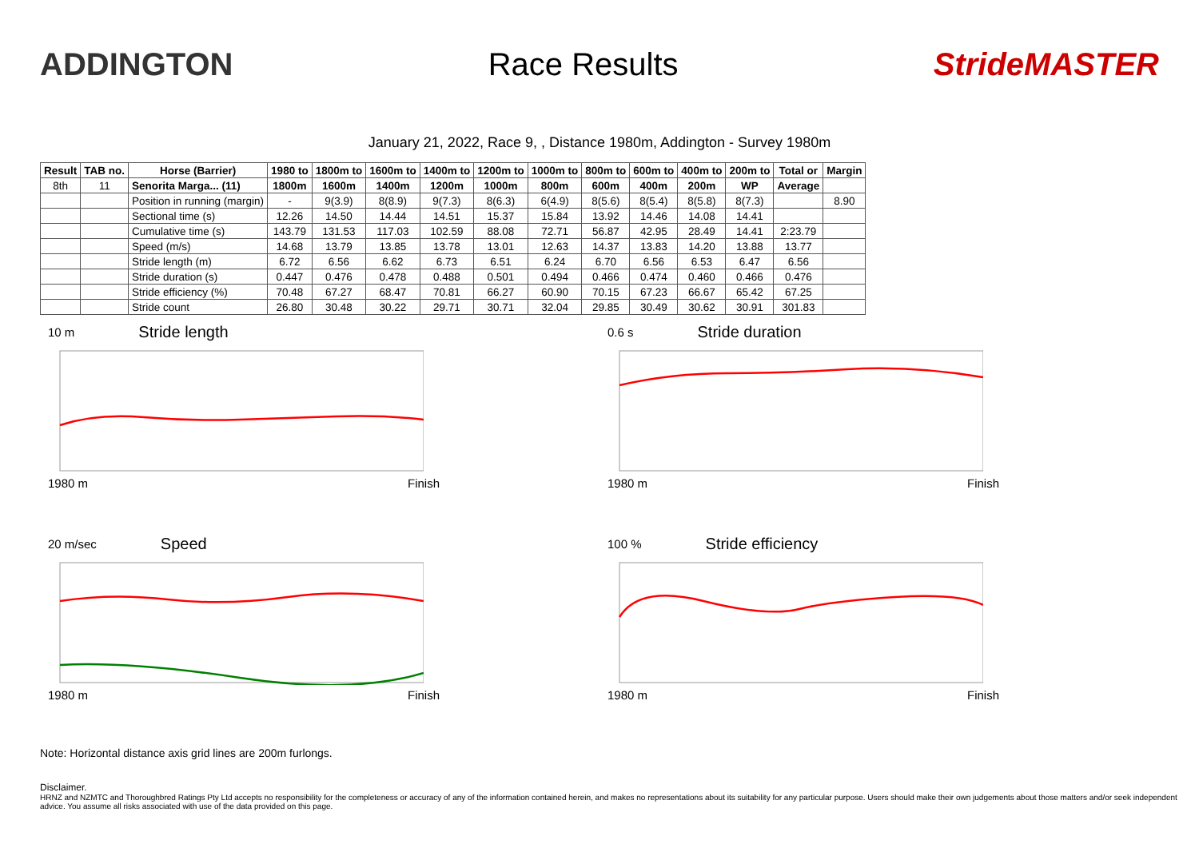ADDINGTON Race Results StrideMASTER
January 21, 2022, Race 9, , Distance 1980m, Addington - Survey 1980m
| Result | TAB no. | Horse (Barrier) | 1980 to | 1800m to | 1600m to | 1400m to | 1200m to | 1000m to | 800m to | 600m to | 400m to | 200m to | Total or | Margin |
| --- | --- | --- | --- | --- | --- | --- | --- | --- | --- | --- | --- | --- | --- | --- |
| 8th | 11 | Senorita Marga... (11) | 1800m | 1600m | 1400m | 1200m | 1000m | 800m | 600m | 400m | 200m | WP | Average | |
| | | Position in running (margin) | - | 9(3.9) | 8(8.9) | 9(7.3) | 8(6.3) | 6(4.9) | 8(5.6) | 8(5.4) | 8(5.8) | 8(7.3) | | 8.90 |
| | | Sectional time (s) | 12.26 | 14.50 | 14.44 | 14.51 | 15.37 | 15.84 | 13.92 | 14.46 | 14.08 | 14.41 | | |
| | | Cumulative time (s) | 143.79 | 131.53 | 117.03 | 102.59 | 88.08 | 72.71 | 56.87 | 42.95 | 28.49 | 14.41 | 2:23.79 | |
| | | Speed (m/s) | 14.68 | 13.79 | 13.85 | 13.78 | 13.01 | 12.63 | 14.37 | 13.83 | 14.20 | 13.88 | 13.77 | |
| | | Stride length (m) | 6.72 | 6.56 | 6.62 | 6.73 | 6.51 | 6.24 | 6.70 | 6.56 | 6.53 | 6.47 | 6.56 | |
| | | Stride duration (s) | 0.447 | 0.476 | 0.478 | 0.488 | 0.501 | 0.494 | 0.466 | 0.474 | 0.460 | 0.466 | 0.476 | |
| | | Stride efficiency (%) | 70.48 | 67.27 | 68.47 | 70.81 | 66.27 | 60.90 | 70.15 | 67.23 | 66.67 | 65.42 | 67.25 | |
| | | Stride count | 26.80 | 30.48 | 30.22 | 29.71 | 30.71 | 32.04 | 29.85 | 30.49 | 30.62 | 30.91 | 301.83 | |
10 m Stride length
1980 m Finish
0.6 s Stride duration
1980 m Finish
20 m/sec Speed
1980 m Finish
100 % Stride efficiency
1980 m Finish
Note: Horizontal distance axis grid lines are 200m furlongs.
Disclaimer.
HRNZ and NZMTC and Thoroughbred Ratings Pty Ltd accepts no responsibility for the completeness or accuracy of any of the information contained herein, and makes no representations about its suitability for any particular purpose. Users should make their own judgements about those matters and/or seek independent advice. You assume all risks associated with use of the data provided on this page.